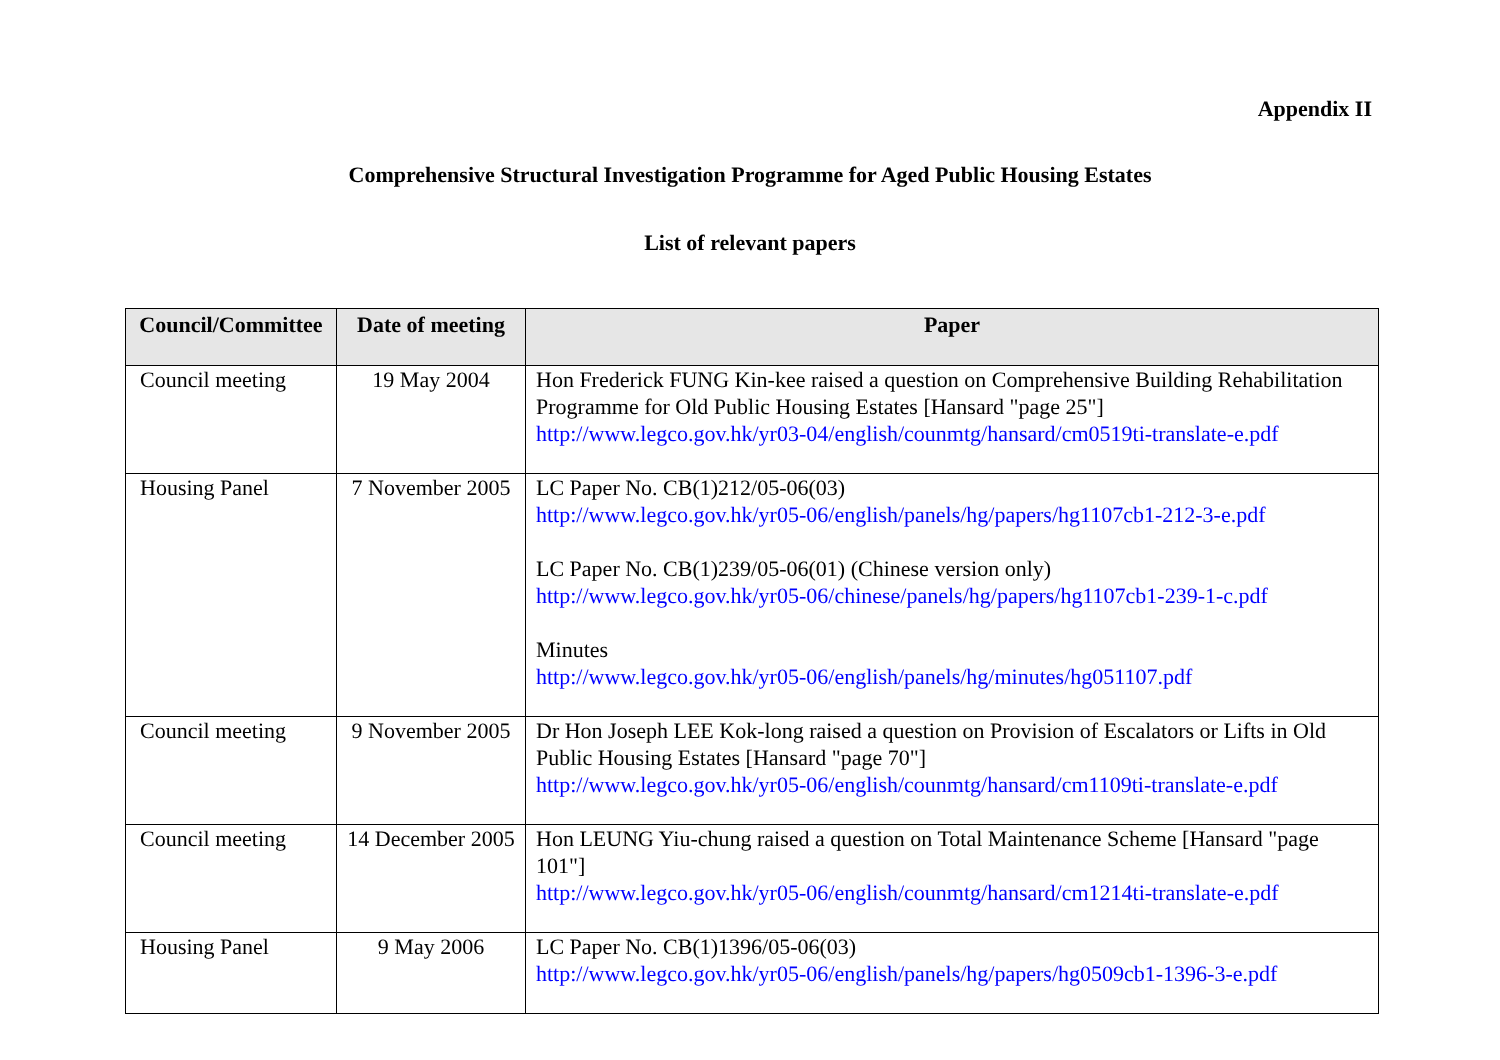Appendix II
Comprehensive Structural Investigation Programme for Aged Public Housing Estates
List of relevant papers
| Council/Committee | Date of meeting | Paper |
| --- | --- | --- |
| Council meeting | 19 May 2004 | Hon Frederick FUNG Kin-kee raised a question on Comprehensive Building Rehabilitation Programme for Old Public Housing Estates [Hansard "page 25"] http://www.legco.gov.hk/yr03-04/english/counmtg/hansard/cm0519ti-translate-e.pdf |
| Housing Panel | 7 November 2005 | LC Paper No. CB(1)212/05-06(03) http://www.legco.gov.hk/yr05-06/english/panels/hg/papers/hg1107cb1-212-3-e.pdf LC Paper No. CB(1)239/05-06(01) (Chinese version only) http://www.legco.gov.hk/yr05-06/chinese/panels/hg/papers/hg1107cb1-239-1-c.pdf Minutes http://www.legco.gov.hk/yr05-06/english/panels/hg/minutes/hg051107.pdf |
| Council meeting | 9 November 2005 | Dr Hon Joseph LEE Kok-long raised a question on Provision of Escalators or Lifts in Old Public Housing Estates [Hansard "page 70"] http://www.legco.gov.hk/yr05-06/english/counmtg/hansard/cm1109ti-translate-e.pdf |
| Council meeting | 14 December 2005 | Hon LEUNG Yiu-chung raised a question on Total Maintenance Scheme [Hansard "page 101"] http://www.legco.gov.hk/yr05-06/english/counmtg/hansard/cm1214ti-translate-e.pdf |
| Housing Panel | 9 May 2006 | LC Paper No. CB(1)1396/05-06(03) http://www.legco.gov.hk/yr05-06/english/panels/hg/papers/hg0509cb1-1396-3-e.pdf |